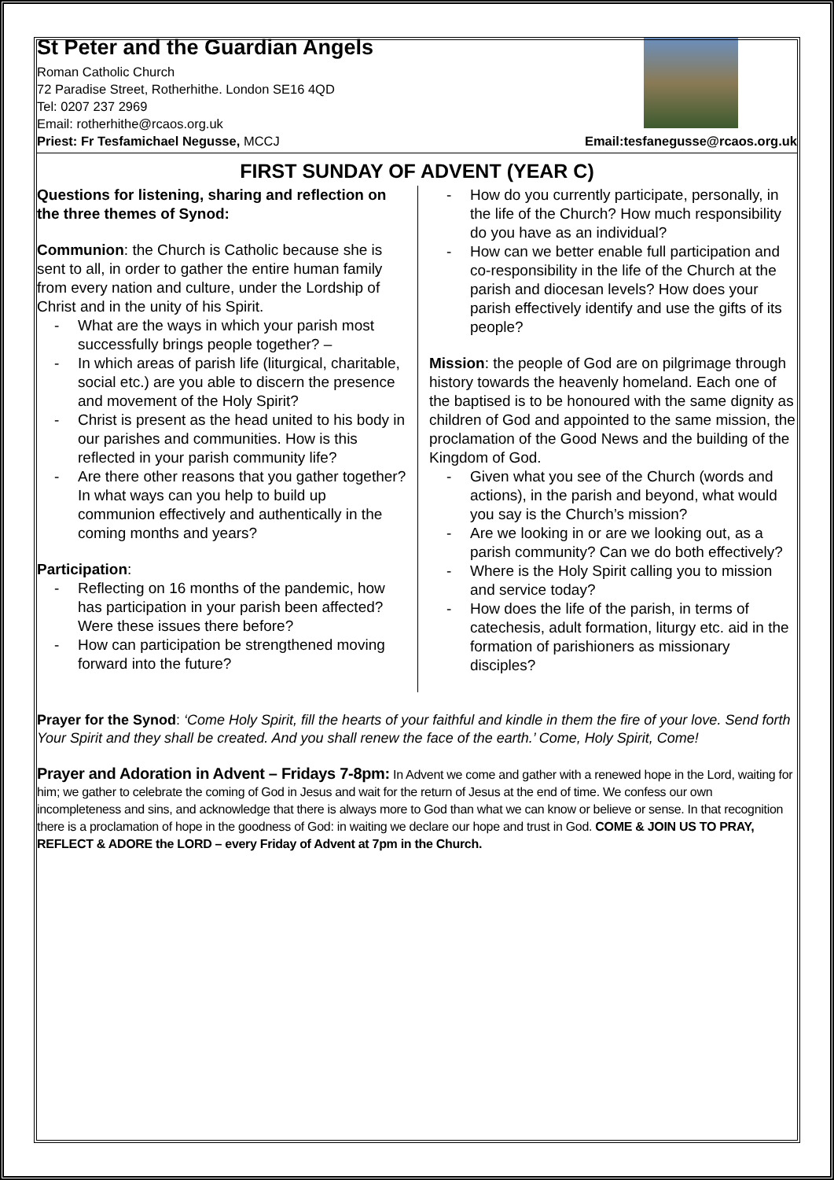St Peter and the Guardian Angels
Roman Catholic Church
72 Paradise Street, Rotherhithe. London SE16 4QD
Tel: 0207 237 2969
Email: rotherhithe@rcaos.org.uk
Priest: Fr Tesfamichael Negusse, MCCJ
Email:tesfanegusse@rcaos.org.uk
FIRST SUNDAY OF ADVENT (YEAR C)
Questions for listening, sharing and reflection on the three themes of Synod:
Communion: the Church is Catholic because she is sent to all, in order to gather the entire human family from every nation and culture, under the Lordship of Christ and in the unity of his Spirit.
- What are the ways in which your parish most successfully brings people together? –
- In which areas of parish life (liturgical, charitable, social etc.) are you able to discern the presence and movement of the Holy Spirit?
- Christ is present as the head united to his body in our parishes and communities. How is this reflected in your parish community life?
- Are there other reasons that you gather together? In what ways can you help to build up communion effectively and authentically in the coming months and years?
Participation:
- Reflecting on 16 months of the pandemic, how has participation in your parish been affected? Were these issues there before?
- How can participation be strengthened moving forward into the future?
- How do you currently participate, personally, in the life of the Church? How much responsibility do you have as an individual?
- How can we better enable full participation and co-responsibility in the life of the Church at the parish and diocesan levels? How does your parish effectively identify and use the gifts of its people?
Mission: the people of God are on pilgrimage through history towards the heavenly homeland. Each one of the baptised is to be honoured with the same dignity as children of God and appointed to the same mission, the proclamation of the Good News and the building of the Kingdom of God.
- Given what you see of the Church (words and actions), in the parish and beyond, what would you say is the Church’s mission?
- Are we looking in or are we looking out, as a parish community? Can we do both effectively?
- Where is the Holy Spirit calling you to mission and service today?
- How does the life of the parish, in terms of catechesis, adult formation, liturgy etc. aid in the formation of parishioners as missionary disciples?
Prayer for the Synod: ‘Come Holy Spirit, fill the hearts of your faithful and kindle in them the fire of your love. Send forth Your Spirit and they shall be created. And you shall renew the face of the earth.’ Come, Holy Spirit, Come!
Prayer and Adoration in Advent – Fridays 7-8pm: In Advent we come and gather with a renewed hope in the Lord, waiting for him; we gather to celebrate the coming of God in Jesus and wait for the return of Jesus at the end of time. We confess our own incompleteness and sins, and acknowledge that there is always more to God than what we can know or believe or sense. In that recognition there is a proclamation of hope in the goodness of God: in waiting we declare our hope and trust in God. COME & JOIN US TO PRAY, REFLECT & ADORE the LORD – every Friday of Advent at 7pm in the Church.